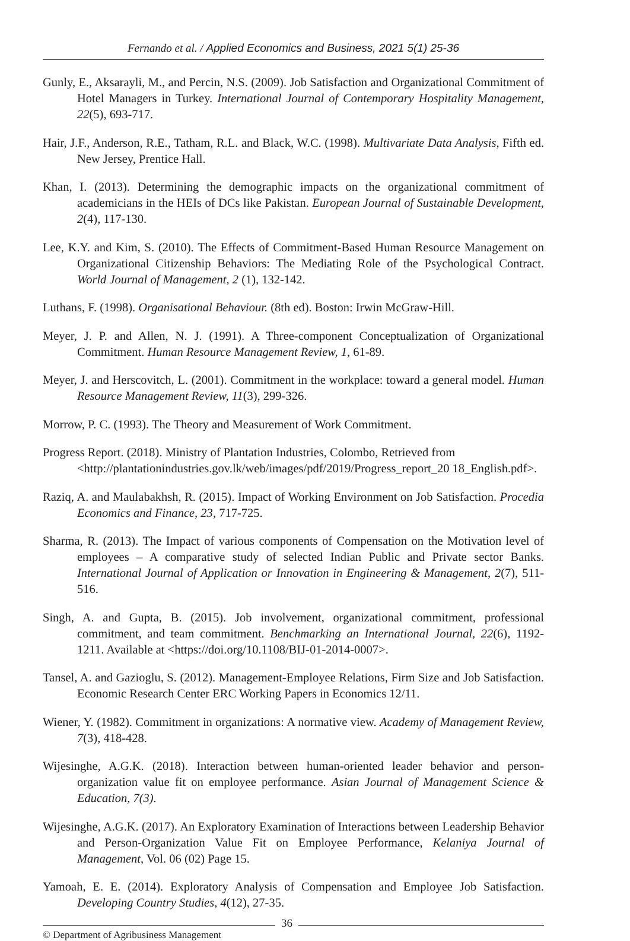Fernando et al. / Applied Economics and Business, 2021 5(1) 25-36
Gunly, E., Aksarayli, M., and Percin, N.S. (2009). Job Satisfaction and Organizational Commitment of Hotel Managers in Turkey. International Journal of Contemporary Hospitality Management, 22(5), 693-717.
Hair, J.F., Anderson, R.E., Tatham, R.L. and Black, W.C. (1998). Multivariate Data Analysis, Fifth ed. New Jersey, Prentice Hall.
Khan, I. (2013). Determining the demographic impacts on the organizational commitment of academicians in the HEIs of DCs like Pakistan. European Journal of Sustainable Development, 2(4), 117-130.
Lee, K.Y. and Kim, S. (2010). The Effects of Commitment-Based Human Resource Management on Organizational Citizenship Behaviors: The Mediating Role of the Psychological Contract. World Journal of Management, 2 (1), 132-142.
Luthans, F. (1998). Organisational Behaviour. (8th ed). Boston: Irwin McGraw-Hill.
Meyer, J. P. and Allen, N. J. (1991). A Three-component Conceptualization of Organizational Commitment. Human Resource Management Review, 1, 61-89.
Meyer, J. and Herscovitch, L. (2001). Commitment in the workplace: toward a general model. Human Resource Management Review, 11(3), 299-326.
Morrow, P. C. (1993). The Theory and Measurement of Work Commitment.
Progress Report. (2018). Ministry of Plantation Industries, Colombo, Retrieved from <http://plantationindustries.gov.lk/web/images/pdf/2019/Progress_report_20 18_English.pdf>.
Raziq, A. and Maulabakhsh, R. (2015). Impact of Working Environment on Job Satisfaction. Procedia Economics and Finance, 23, 717-725.
Sharma, R. (2013). The Impact of various components of Compensation on the Motivation level of employees – A comparative study of selected Indian Public and Private sector Banks. International Journal of Application or Innovation in Engineering & Management, 2(7), 511-516.
Singh, A. and Gupta, B. (2015). Job involvement, organizational commitment, professional commitment, and team commitment. Benchmarking an International Journal, 22(6), 1192-1211. Available at <https://doi.org/10.1108/BIJ-01-2014-0007>.
Tansel, A. and Gazioglu, S. (2012). Management-Employee Relations, Firm Size and Job Satisfaction. Economic Research Center ERC Working Papers in Economics 12/11.
Wiener, Y. (1982). Commitment in organizations: A normative view. Academy of Management Review, 7(3), 418-428.
Wijesinghe, A.G.K. (2018). Interaction between human-oriented leader behavior and person-organization value fit on employee performance. Asian Journal of Management Science & Education, 7(3).
Wijesinghe, A.G.K. (2017). An Exploratory Examination of Interactions between Leadership Behavior and Person-Organization Value Fit on Employee Performance, Kelaniya Journal of Management, Vol. 06 (02) Page 15.
Yamoah, E. E. (2014). Exploratory Analysis of Compensation and Employee Job Satisfaction. Developing Country Studies, 4(12), 27-35.
© Department of Agribusiness Management
36